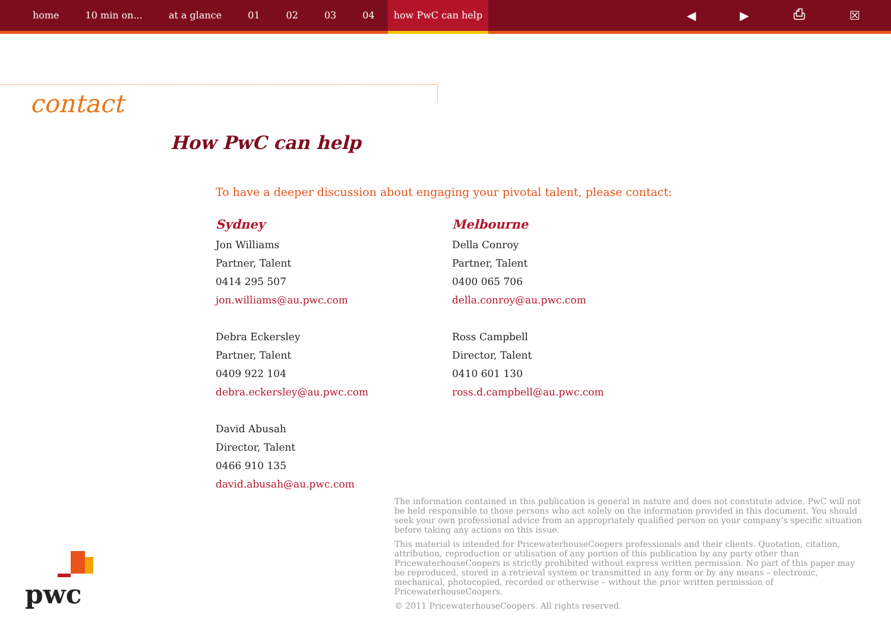home 10 min on... at a glance 01 02 03 04 how PwC can help
◀ ▶ ⎙ ☒
contact
How PwC can help
To have a deeper discussion about engaging your pivotal talent, please contact:
Sydney
Jon Williams
Partner, Talent
0414 295 507
jon.williams@au.pwc.com
Debra Eckersley
Partner, Talent
0409 922 104
debra.eckersley@au.pwc.com
David Abusah
Director, Talent
0466 910 135
david.abusah@au.pwc.com
Melbourne
Della Conroy
Partner, Talent
0400 065 706
della.conroy@au.pwc.com
Ross Campbell
Director, Talent
0410 601 130
ross.d.campbell@au.pwc.com
The information contained in this publication is general in nature and does not constitute advice. PwC will not be held responsible to those persons who act solely on the information provided in this document. You should seek your own professional advice from an appropriately qualified person on your company’s specific situation before taking any actions on this issue.
This material is intended for PricewaterhouseCoopers professionals and their clients. Quotation, citation, attribution, reproduction or utilisation of any portion of this publication by any party other than PricewaterhouseCoopers is strictly prohibited without express written permission. No part of this paper may be reproduced, stored in a retrieval system or transmitted in any form or by any means – electronic, mechanical, photocopied, recorded or otherwise – without the prior written permission of PricewaterhouseCoopers.
© 2011 PricewaterhouseCoopers. All rights reserved.
pwc